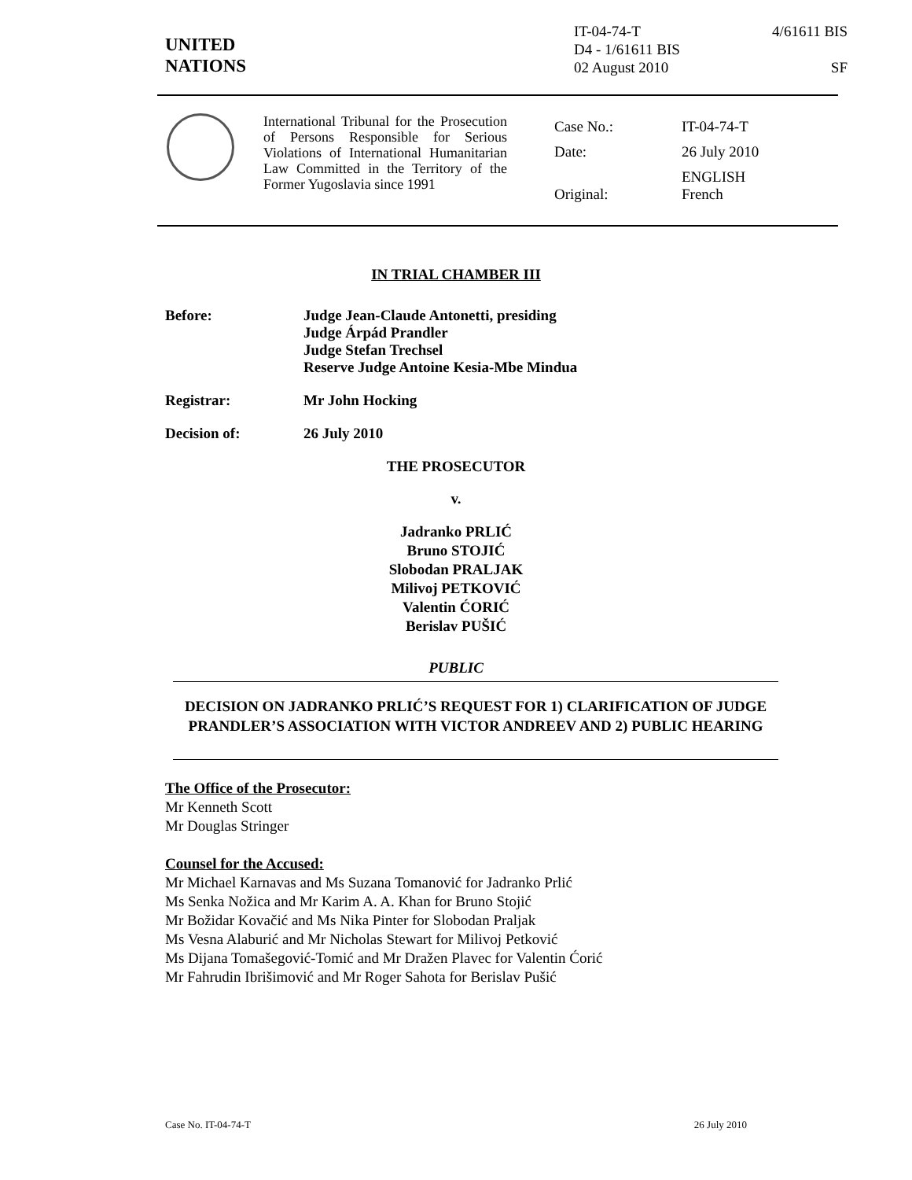UNITED
NATIONS
IT-04-74-T 4/61611 BIS
D4 - 1/61611 BIS
02 August 2010 SF
International Tribunal for the Prosecution of Persons Responsible for Serious Violations of International Humanitarian Law Committed in the Territory of the Former Yugoslavia since 1991
| Case No.: | IT-04-74-T |
| Date: | 26 July 2010 |
| Original: | ENGLISH French |
IN TRIAL CHAMBER III
Before: Judge Jean-Claude Antonetti, presiding
Judge Árpád Prandler
Judge Stefan Trechsel
Reserve Judge Antoine Kesia-Mbe Mindua
Registrar: Mr John Hocking
Decision of: 26 July 2010
THE PROSECUTOR
v.
Jadranko PRLIĆ
Bruno STOJIĆ
Slobodan PRALJAK
Milivoj PETKOVIĆ
Valentin ĆORIĆ
Berislav PUŠIĆ
PUBLIC
DECISION ON JADRANKO PRLIĆ’S REQUEST FOR 1) CLARIFICATION OF JUDGE PRANDLER’S ASSOCIATION WITH VICTOR ANDREEV AND 2) PUBLIC HEARING
The Office of the Prosecutor:
Mr Kenneth Scott
Mr Douglas Stringer
Counsel for the Accused:
Mr Michael Karnavas and Ms Suzana Tomanović for Jadranko Prlić
Ms Senka Nožica and Mr Karim A. A. Khan for Bruno Stojić
Mr Božidar Kovačić and Ms Nika Pinter for Slobodan Praljak
Ms Vesna Alaburić and Mr Nicholas Stewart for Milivoj Petković
Ms Dijana Tomašegović-Tomić and Mr Dražen Plavec for Valentin Ćorić
Mr Fahrudin Ibrišimović and Mr Roger Sahota for Berislav Pušić
Case No. IT-04-74-T 26 July 2010